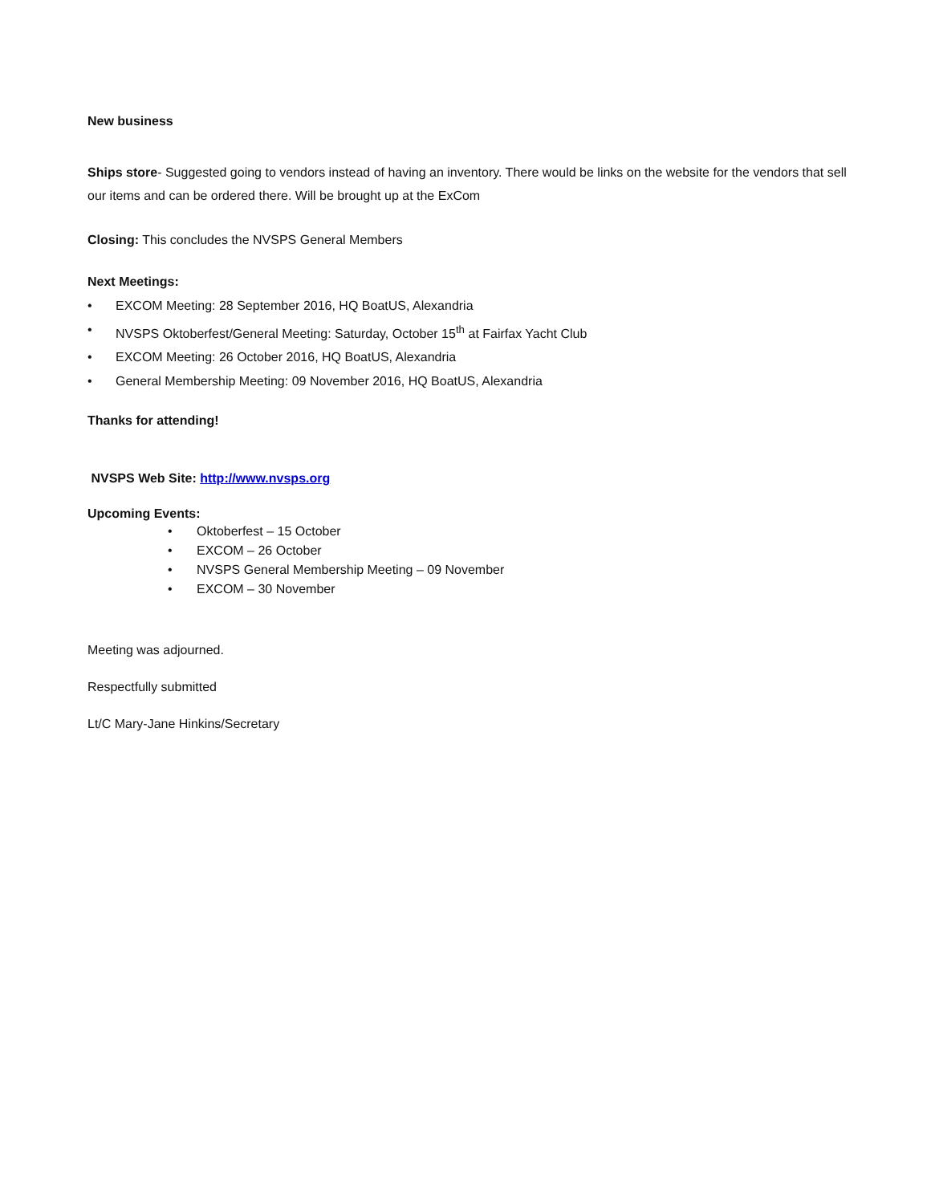New business
Ships store- Suggested going to vendors instead of having an inventory. There would be links on the website for the vendors that sell our items and can be ordered there. Will be brought up at the ExCom
Closing: This concludes the NVSPS General Members
Next Meetings:
• EXCOM Meeting: 28 September 2016, HQ BoatUS, Alexandria
• NVSPS Oktoberfest/General Meeting: Saturday, October 15<sup>th</sup> at Fairfax Yacht Club
• EXCOM Meeting: 26 October 2016, HQ BoatUS, Alexandria
• General Membership Meeting: 09 November 2016, HQ BoatUS, Alexandria
Thanks for attending!
NVSPS Web Site: http://www.nvsps.org
Upcoming Events:
• Oktoberfest – 15 October
• EXCOM – 26 October
• NVSPS General Membership Meeting – 09 November
• EXCOM – 30 November
Meeting was adjourned.
Respectfully submitted
Lt/C Mary-Jane Hinkins/Secretary